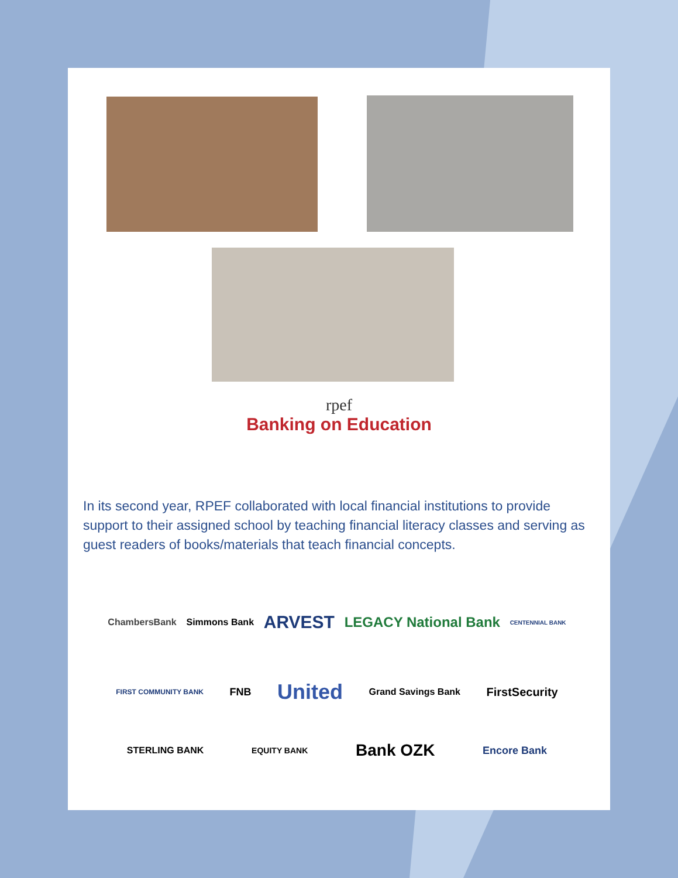rpef
Banking on Education
In its second year, RPEF collaborated with local financial institutions to provide support to their assigned school by teaching financial literacy classes and serving as guest readers of books/materials that teach financial concepts.
ChambersBank Simmons Bank ARVEST LEGACY National Bank CENTENNIAL BANK
FIRST COMMUNITY BANK FNB United Grand Savings Bank FirstSecurity
STERLING BANK EQUITY BANK Bank OZK Encore Bank